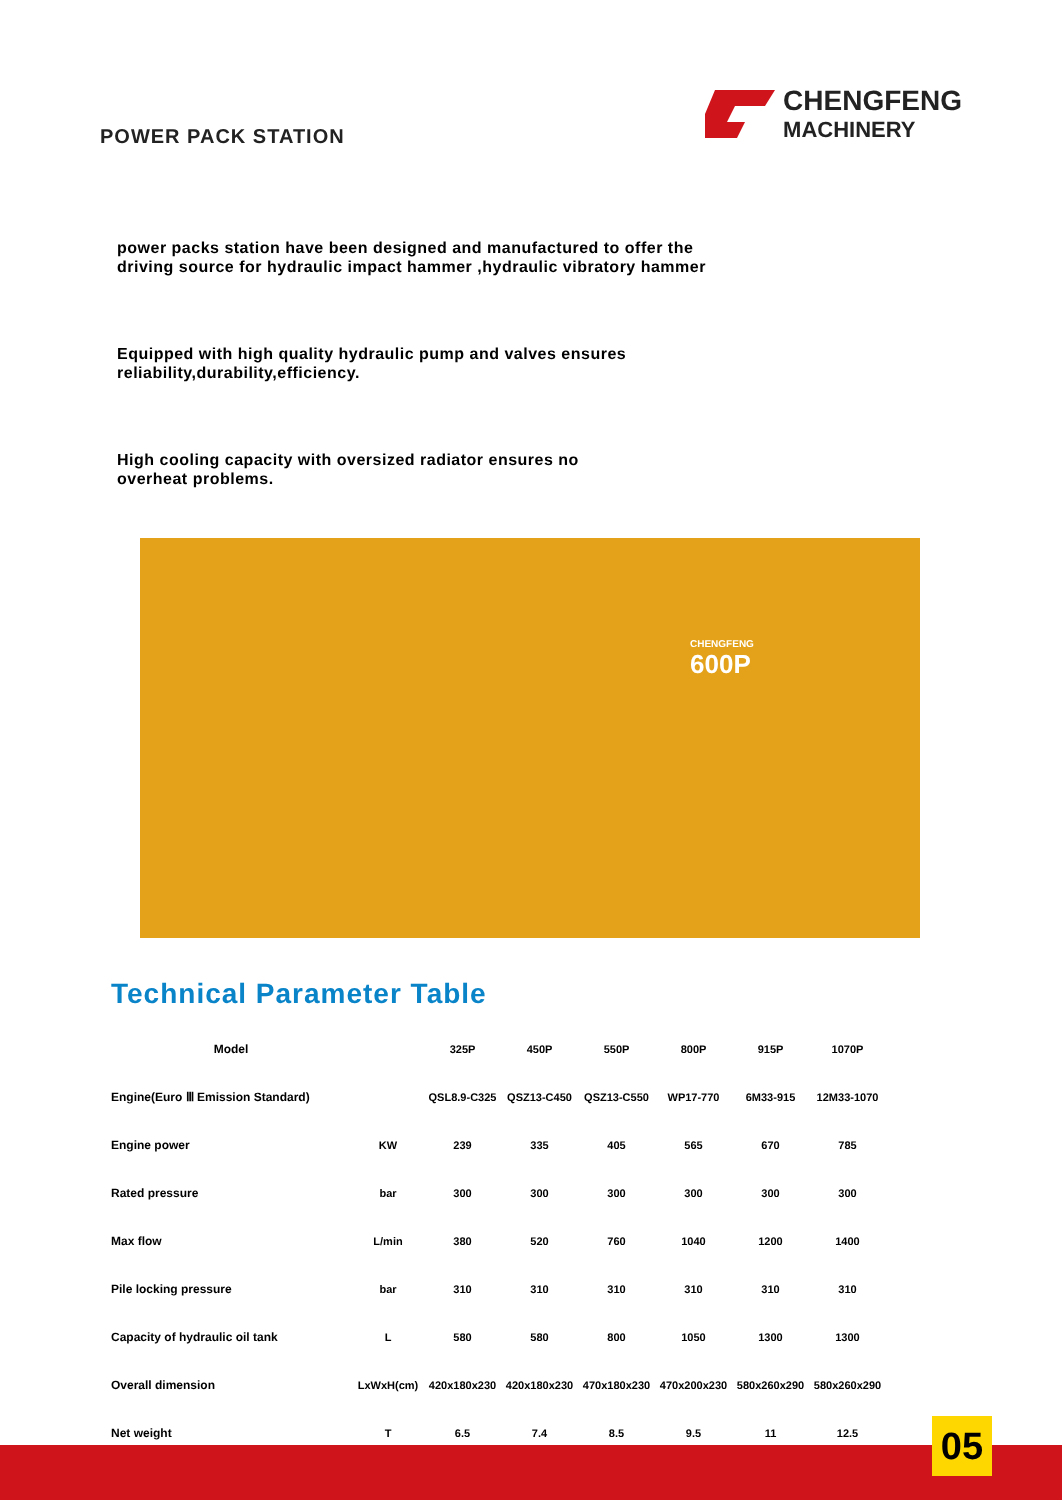POWER PACK STATION
CHENGFENG
MACHINERY
power packs station have been designed and manufactured to offer the
driving source for hydraulic impact hammer ,hydraulic vibratory hammer
Equipped with high quality hydraulic pump and valves ensures
reliability,durability,efficiency.
High cooling capacity with oversized radiator ensures no
overheat problems.
CHENGFENG
600P
Technical Parameter Table
| Model | | 325P | 450P | 550P | 800P | 915P | 1070P |
| Engine(Euro Ⅲ Emission Standard) | | QSL8.9-C325 | QSZ13-C450 | QSZ13-C550 | WP17-770 | 6M33-915 | 12M33-1070 |
| Engine power | KW | 239 | 335 | 405 | 565 | 670 | 785 |
| Rated pressure | bar | 300 | 300 | 300 | 300 | 300 | 300 |
| Max flow | L/min | 380 | 520 | 760 | 1040 | 1200 | 1400 |
| Pile locking pressure | bar | 310 | 310 | 310 | 310 | 310 | 310 |
| Capacity of hydraulic oil tank | L | 580 | 580 | 800 | 1050 | 1300 | 1300 |
| Overall dimension | LxWxH(cm) | 420x180x230 | 420x180x230 | 470x180x230 | 470x200x230 | 580x260x290 | 580x260x290 |
| Net weight | T | 6.5 | 7.4 | 8.5 | 9.5 | 11 | 12.5 |
05